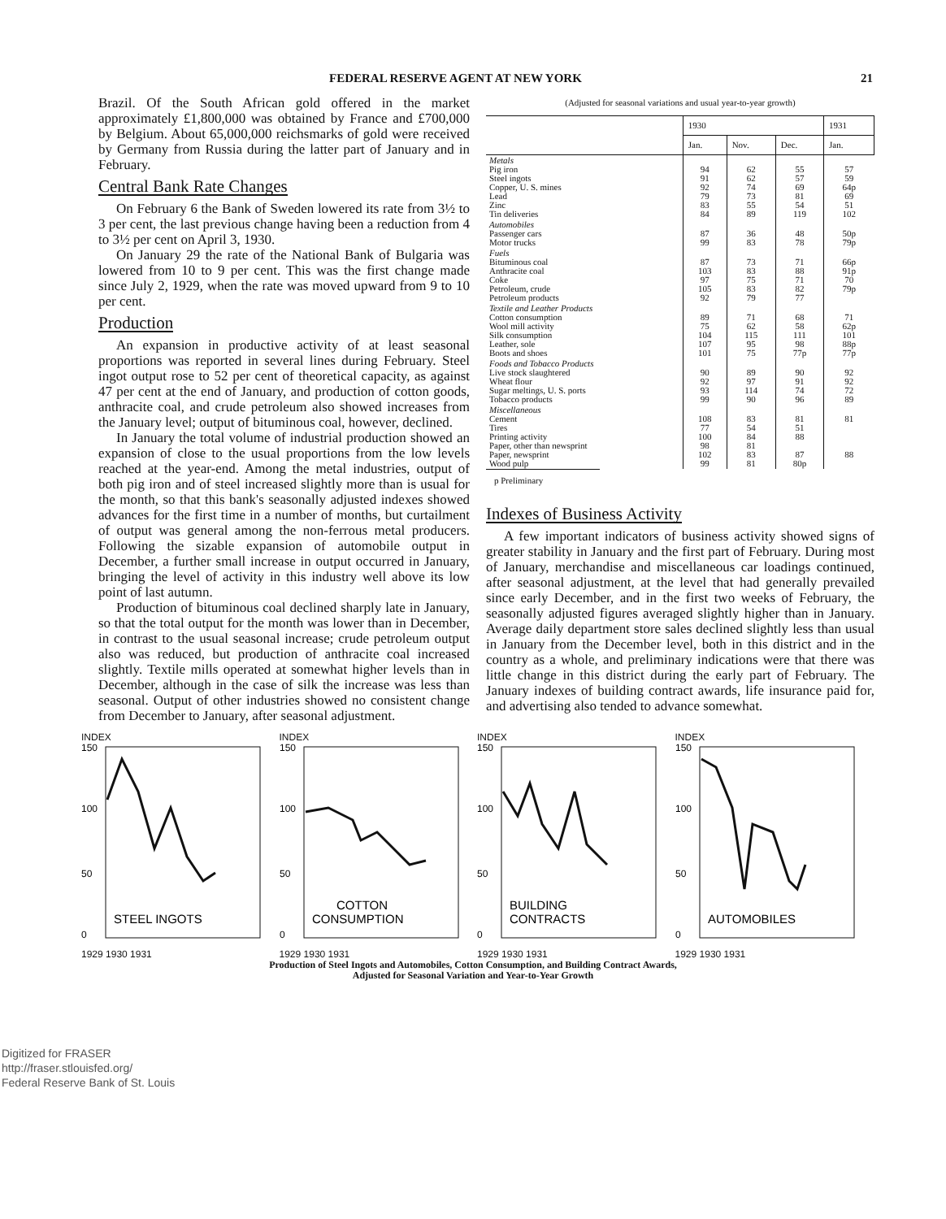FEDERAL RESERVE AGENT AT NEW YORK 21
Brazil. Of the South African gold offered in the market approximately £1,800,000 was obtained by France and £700,000 by Belgium. About 65,000,000 reichsmarks of gold were received by Germany from Russia during the latter part of January and in February.
Central Bank Rate Changes
On February 6 the Bank of Sweden lowered its rate from 3½ to 3 per cent, the last previous change having been a reduction from 4 to 3½ per cent on April 3, 1930.
On January 29 the rate of the National Bank of Bulgaria was lowered from 10 to 9 per cent. This was the first change made since July 2, 1929, when the rate was moved upward from 9 to 10 per cent.
Production
An expansion in productive activity of at least seasonal proportions was reported in several lines during February. Steel ingot output rose to 52 per cent of theoretical capacity, as against 47 per cent at the end of January, and production of cotton goods, anthracite coal, and crude petroleum also showed increases from the January level; output of bituminous coal, however, declined.
In January the total volume of industrial production showed an expansion of close to the usual proportions from the low levels reached at the year-end. Among the metal industries, output of both pig iron and of steel increased slightly more than is usual for the month, so that this bank's seasonally adjusted indexes showed advances for the first time in a number of months, but curtailment of output was general among the non-ferrous metal producers. Following the sizable expansion of automobile output in December, a further small increase in output occurred in January, bringing the level of activity in this industry well above its low point of last autumn.
Production of bituminous coal declined sharply late in January, so that the total output for the month was lower than in December, in contrast to the usual seasonal increase; crude petroleum output also was reduced, but production of anthracite coal increased slightly. Textile mills operated at somewhat higher levels than in December, although in the case of silk the increase was less than seasonal. Output of other industries showed no consistent change from December to January, after seasonal adjustment.
(Adjusted for seasonal variations and usual year-to-year growth)
| | 1930 | | | 1931 |
| --- | --- | --- | --- | --- |
| | Jan. | Nov. | Dec. | Jan. |
| Metals Pig iron Steel ingots Copper, U. S. mines Lead Zinc Tin deliveries | 94 91 92 79 83 84 | 62 62 74 73 55 89 | 55 57 69 81 54 119 | 57 59 64p 69 51 102 |
| Automobiles Passenger cars Motor trucks | 87 99 | 36 83 | 48 78 | 50p 79p |
| Fuels Bituminous coal Anthracite coal Coke Petroleum, crude Petroleum products | 87 103 97 105 92 | 73 83 75 83 79 | 71 88 71 82 77 | 66p 91p 70 79p |
| Textile and Leather Products Cotton consumption Wool mill activity Silk consumption Leather, sole Boots and shoes | 89 75 104 107 101 | 71 62 115 95 75 | 68 58 111 98 77p | 71 62p 101 88p 77p |
| Foods and Tobacco Products Live stock slaughtered Wheat flour Sugar meltings, U. S. ports Tobacco products | 90 92 93 99 | 89 97 114 90 | 90 91 74 96 | 92 92 72 89 |
| Miscellaneous Cement Tires Printing activity Paper, other than newsprint Paper, newsprint Wood pulp | 108 77 100 98 102 99 | 83 54 84 81 83 81 | 81 51 88 87 80p | 81 88 |
p Preliminary
Indexes of Business Activity
A few important indicators of business activity showed signs of greater stability in January and the first part of February. During most of January, merchandise and miscellaneous car loadings continued, after seasonal adjustment, at the level that had generally prevailed since early December, and in the first two weeks of February, the seasonally adjusted figures averaged slightly higher than in January. Average daily department store sales declined slightly less than usual in January from the December level, both in this district and in the country as a whole, and preliminary indications were that there was little change in this district during the early part of February. The January indexes of building contract awards, life insurance paid for, and advertising also tended to advance somewhat.
INDEX
STEEL INGOTS
150
100
50
0
1929 1930 1931
INDEX
COTTON
CONSUMPTION
150
100
50
0
1929 1930 1931
INDEX
BUILDING
CONTRACTS
150
100
50
0
1929 1930 1931
INDEX
AUTOMOBILES
150
100
50
0
1929 1930 1931
Production of Steel Ingots and Automobiles, Cotton Consumption, and Building Contract Awards,
Adjusted for Seasonal Variation and Year-to-Year Growth
Digitized for FRASER
http://fraser.stlouisfed.org/
Federal Reserve Bank of St. Louis